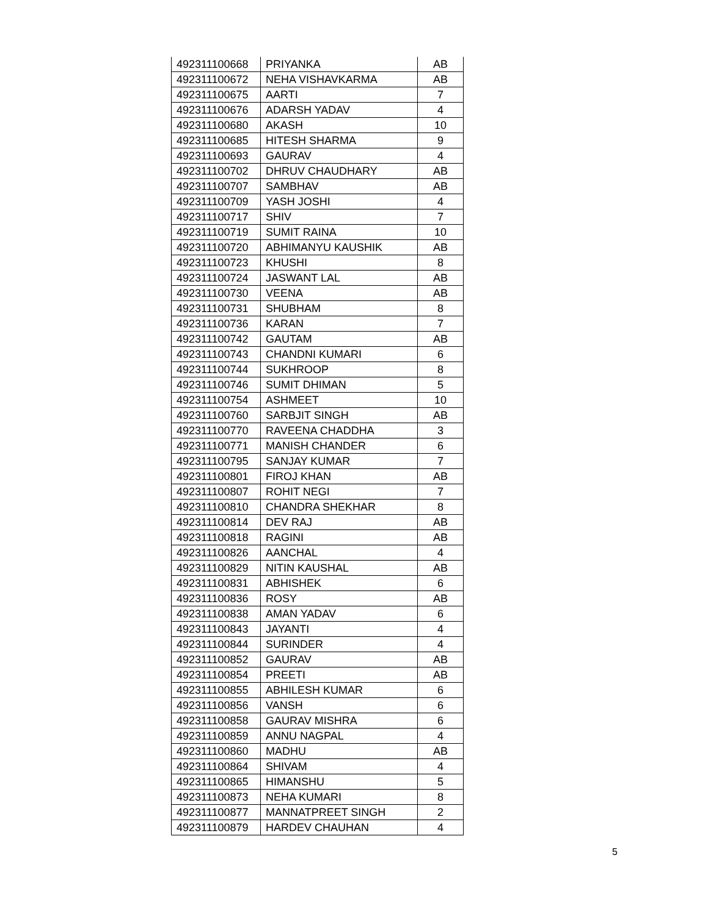| 492311100668 | PRIYANKA | AB |
| 492311100672 | NEHA VISHAVKARMA | AB |
| 492311100675 | AARTI | 7 |
| 492311100676 | ADARSH YADAV | 4 |
| 492311100680 | AKASH | 10 |
| 492311100685 | HITESH SHARMA | 9 |
| 492311100693 | GAURAV | 4 |
| 492311100702 | DHRUV CHAUDHARY | AB |
| 492311100707 | SAMBHAV | AB |
| 492311100709 | YASH JOSHI | 4 |
| 492311100717 | SHIV | 7 |
| 492311100719 | SUMIT RAINA | 10 |
| 492311100720 | ABHIMANYU KAUSHIK | AB |
| 492311100723 | KHUSHI | 8 |
| 492311100724 | JASWANT LAL | AB |
| 492311100730 | VEENA | AB |
| 492311100731 | SHUBHAM | 8 |
| 492311100736 | KARAN | 7 |
| 492311100742 | GAUTAM | AB |
| 492311100743 | CHANDNI KUMARI | 6 |
| 492311100744 | SUKHROOP | 8 |
| 492311100746 | SUMIT DHIMAN | 5 |
| 492311100754 | ASHMEET | 10 |
| 492311100760 | SARBJIT SINGH | AB |
| 492311100770 | RAVEENA CHADDHA | 3 |
| 492311100771 | MANISH CHANDER | 6 |
| 492311100795 | SANJAY KUMAR | 7 |
| 492311100801 | FIROJ KHAN | AB |
| 492311100807 | ROHIT NEGI | 7 |
| 492311100810 | CHANDRA SHEKHAR | 8 |
| 492311100814 | DEV RAJ | AB |
| 492311100818 | RAGINI | AB |
| 492311100826 | AANCHAL | 4 |
| 492311100829 | NITIN KAUSHAL | AB |
| 492311100831 | ABHISHEK | 6 |
| 492311100836 | ROSY | AB |
| 492311100838 | AMAN YADAV | 6 |
| 492311100843 | JAYANTI | 4 |
| 492311100844 | SURINDER | 4 |
| 492311100852 | GAURAV | AB |
| 492311100854 | PREETI | AB |
| 492311100855 | ABHILESH KUMAR | 6 |
| 492311100856 | VANSH | 6 |
| 492311100858 | GAURAV MISHRA | 6 |
| 492311100859 | ANNU NAGPAL | 4 |
| 492311100860 | MADHU | AB |
| 492311100864 | SHIVAM | 4 |
| 492311100865 | HIMANSHU | 5 |
| 492311100873 | NEHA KUMARI | 8 |
| 492311100877 | MANNATPREET SINGH | 2 |
| 492311100879 | HARDEV CHAUHAN | 4 |
5